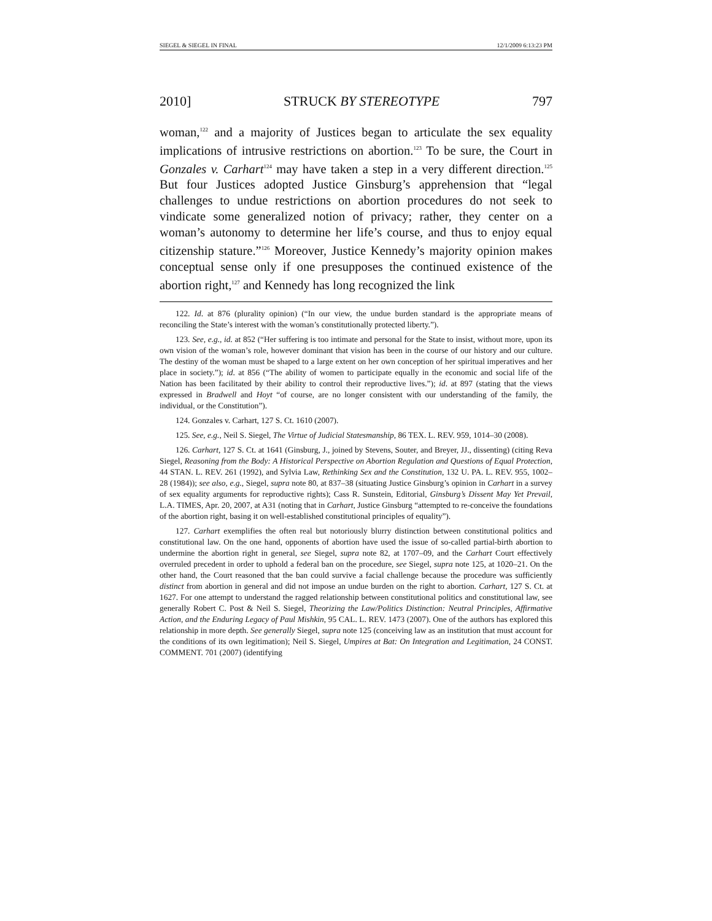SIEGEL & SIEGEL IN FINAL 12/1/2009 6:13:23 PM
2010] STRUCK BY STEREOTYPE 797
woman,<sup>122</sup> and a majority of Justices began to articulate the sex equality implications of intrusive restrictions on abortion.<sup>123</sup> To be sure, the Court in Gonzales v. Carhart<sup>124</sup> may have taken a step in a very different direction.<sup>125</sup> But four Justices adopted Justice Ginsburg’s apprehension that “legal challenges to undue restrictions on abortion procedures do not seek to vindicate some generalized notion of privacy; rather, they center on a woman’s autonomy to determine her life’s course, and thus to enjoy equal citizenship stature.”<sup>126</sup> Moreover, Justice Kennedy’s majority opinion makes conceptual sense only if one presupposes the continued existence of the abortion right,<sup>127</sup> and Kennedy has long recognized the link
122. Id. at 876 (plurality opinion) (“In our view, the undue burden standard is the appropriate means of reconciling the State’s interest with the woman’s constitutionally protected liberty.”).
123. See, e.g., id. at 852 (“Her suffering is too intimate and personal for the State to insist, without more, upon its own vision of the woman’s role, however dominant that vision has been in the course of our history and our culture. The destiny of the woman must be shaped to a large extent on her own conception of her spiritual imperatives and her place in society.”); id. at 856 (“The ability of women to participate equally in the economic and social life of the Nation has been facilitated by their ability to control their reproductive lives.”); id. at 897 (stating that the views expressed in Bradwell and Hoyt “of course, are no longer consistent with our understanding of the family, the individual, or the Constitution”).
124. Gonzales v. Carhart, 127 S. Ct. 1610 (2007).
125. See, e.g., Neil S. Siegel, The Virtue of Judicial Statesmanship, 86 TEX. L. REV. 959, 1014–30 (2008).
126. Carhart, 127 S. Ct. at 1641 (Ginsburg, J., joined by Stevens, Souter, and Breyer, JJ., dissenting) (citing Reva Siegel, Reasoning from the Body: A Historical Perspective on Abortion Regulation and Questions of Equal Protection, 44 STAN. L. REV. 261 (1992), and Sylvia Law, Rethinking Sex and the Constitution, 132 U. PA. L. REV. 955, 1002–28 (1984)); see also, e.g., Siegel, supra note 80, at 837–38 (situating Justice Ginsburg’s opinion in Carhart in a survey of sex equality arguments for reproductive rights); Cass R. Sunstein, Editorial, Ginsburg’s Dissent May Yet Prevail, L.A. TIMES, Apr. 20, 2007, at A31 (noting that in Carhart, Justice Ginsburg “attempted to re-conceive the foundations of the abortion right, basing it on well-established constitutional principles of equality”).
127. Carhart exemplifies the often real but notoriously blurry distinction between constitutional politics and constitutional law. On the one hand, opponents of abortion have used the issue of so-called partial-birth abortion to undermine the abortion right in general, see Siegel, supra note 82, at 1707–09, and the Carhart Court effectively overruled precedent in order to uphold a federal ban on the procedure, see Siegel, supra note 125, at 1020–21. On the other hand, the Court reasoned that the ban could survive a facial challenge because the procedure was sufficiently distinct from abortion in general and did not impose an undue burden on the right to abortion. Carhart, 127 S. Ct. at 1627. For one attempt to understand the ragged relationship between constitutional politics and constitutional law, see generally Robert C. Post & Neil S. Siegel, Theorizing the Law/Politics Distinction: Neutral Principles, Affirmative Action, and the Enduring Legacy of Paul Mishkin, 95 CAL. L. REV. 1473 (2007). One of the authors has explored this relationship in more depth. See generally Siegel, supra note 125 (conceiving law as an institution that must account for the conditions of its own legitimation); Neil S. Siegel, Umpires at Bat: On Integration and Legitimation, 24 CONST. COMMENT. 701 (2007) (identifying